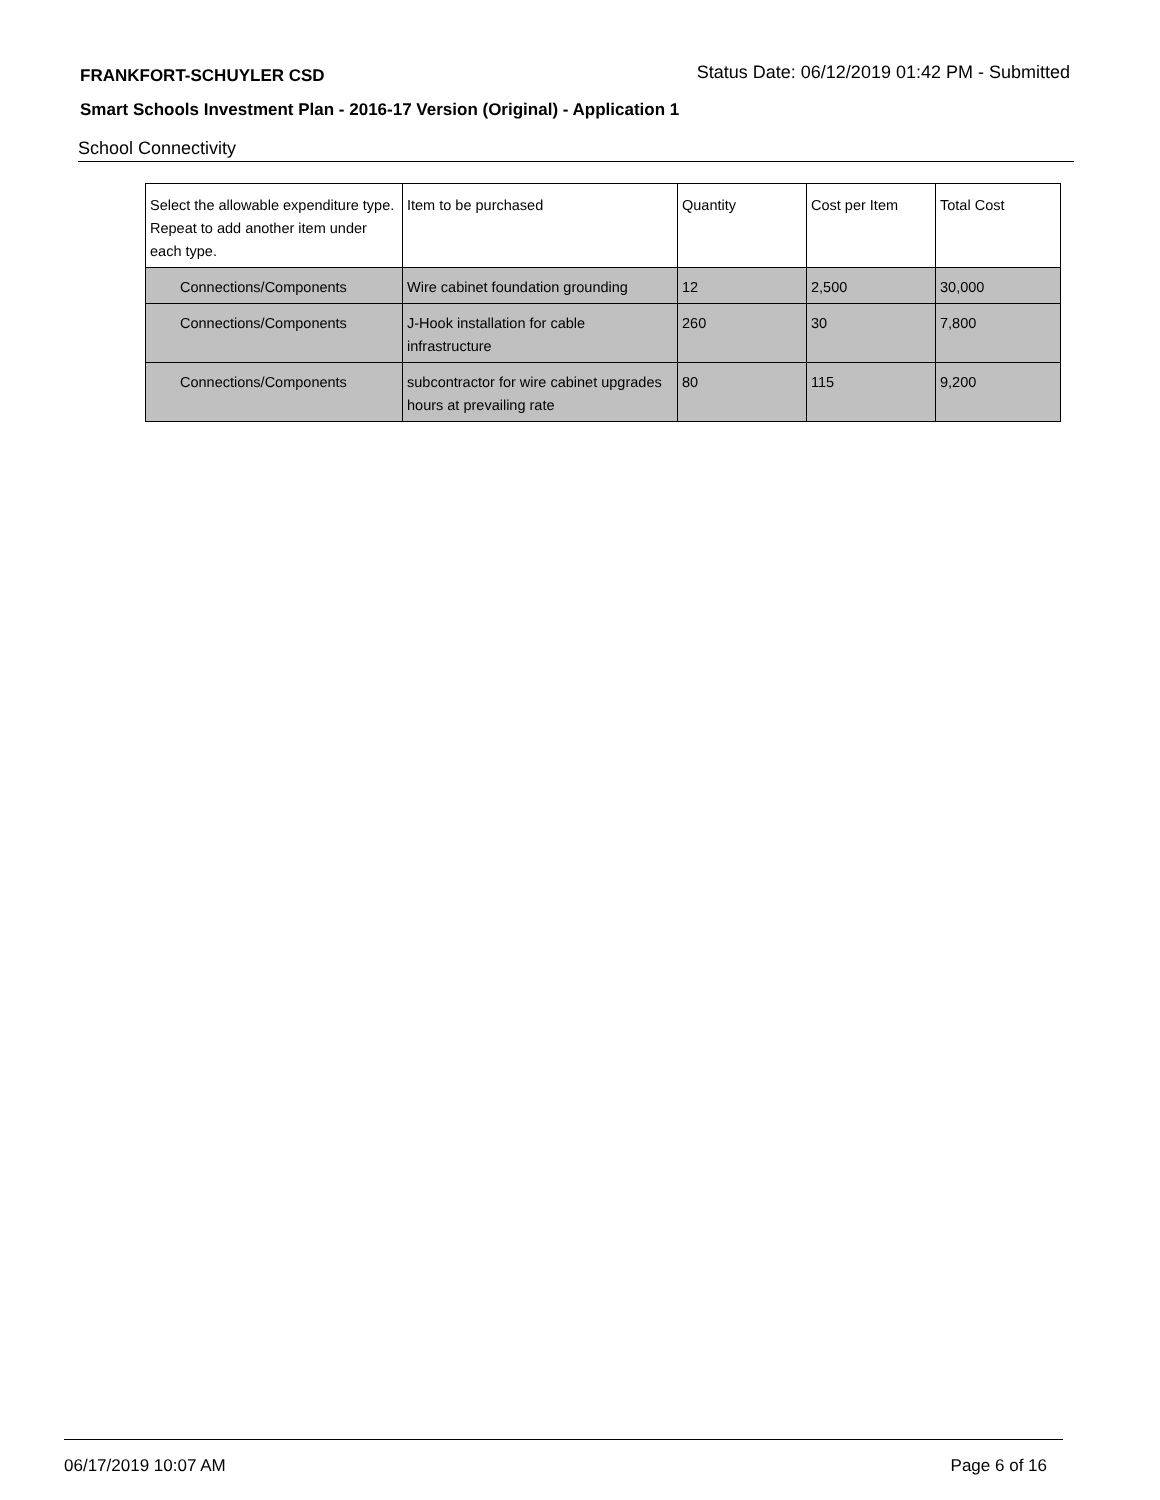FRANKFORT-SCHUYLER CSD Status Date: 06/12/2019 01:42 PM - Submitted
Smart Schools Investment Plan - 2016-17 Version (Original) - Application 1
School Connectivity
| Select the allowable expenditure type. Repeat to add another item under each type. | Item to be purchased | Quantity | Cost per Item | Total Cost |
| --- | --- | --- | --- | --- |
| Connections/Components | Wire cabinet foundation grounding | 12 | 2,500 | 30,000 |
| Connections/Components | J-Hook installation for cable infrastructure | 260 | 30 | 7,800 |
| Connections/Components | subcontractor for wire cabinet upgrades hours at prevailing rate | 80 | 115 | 9,200 |
06/17/2019 10:07 AM Page 6 of 16